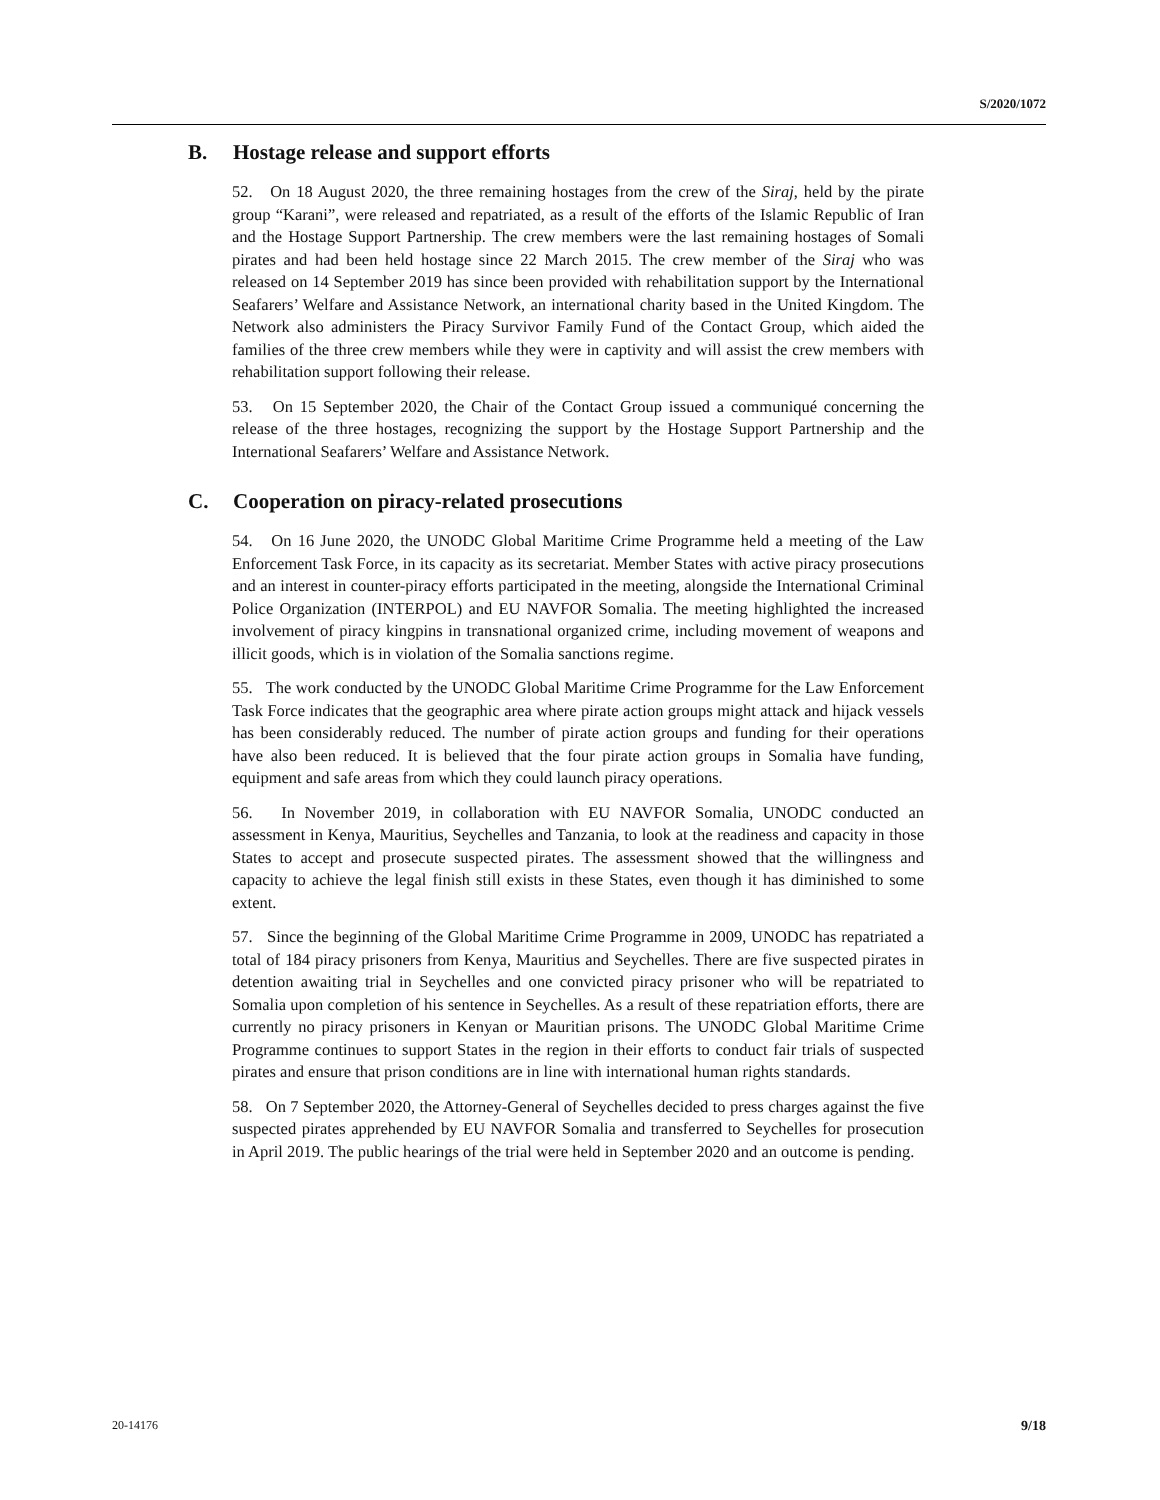S/2020/1072
B. Hostage release and support efforts
52. On 18 August 2020, the three remaining hostages from the crew of the Siraj, held by the pirate group “Karani”, were released and repatriated, as a result of the efforts of the Islamic Republic of Iran and the Hostage Support Partnership. The crew members were the last remaining hostages of Somali pirates and had been held hostage since 22 March 2015. The crew member of the Siraj who was released on 14 September 2019 has since been provided with rehabilitation support by the International Seafarers’ Welfare and Assistance Network, an international charity based in the United Kingdom. The Network also administers the Piracy Survivor Family Fund of the Contact Group, which aided the families of the three crew members while they were in captivity and will assist the crew members with rehabilitation support following their release.
53. On 15 September 2020, the Chair of the Contact Group issued a communiqué concerning the release of the three hostages, recognizing the support by the Hostage Support Partnership and the International Seafarers’ Welfare and Assistance Network.
C. Cooperation on piracy-related prosecutions
54. On 16 June 2020, the UNODC Global Maritime Crime Programme held a meeting of the Law Enforcement Task Force, in its capacity as its secretariat. Member States with active piracy prosecutions and an interest in counter-piracy efforts participated in the meeting, alongside the International Criminal Police Organization (INTERPOL) and EU NAVFOR Somalia. The meeting highlighted the increased involvement of piracy kingpins in transnational organized crime, including movement of weapons and illicit goods, which is in violation of the Somalia sanctions regime.
55. The work conducted by the UNODC Global Maritime Crime Programme for the Law Enforcement Task Force indicates that the geographic area where pirate action groups might attack and hijack vessels has been considerably reduced. The number of pirate action groups and funding for their operations have also been reduced. It is believed that the four pirate action groups in Somalia have funding, equipment and safe areas from which they could launch piracy operations.
56. In November 2019, in collaboration with EU NAVFOR Somalia, UNODC conducted an assessment in Kenya, Mauritius, Seychelles and Tanzania, to look at the readiness and capacity in those States to accept and prosecute suspected pirates. The assessment showed that the willingness and capacity to achieve the legal finish still exists in these States, even though it has diminished to some extent.
57. Since the beginning of the Global Maritime Crime Programme in 2009, UNODC has repatriated a total of 184 piracy prisoners from Kenya, Mauritius and Seychelles. There are five suspected pirates in detention awaiting trial in Seychelles and one convicted piracy prisoner who will be repatriated to Somalia upon completion of his sentence in Seychelles. As a result of these repatriation efforts, there are currently no piracy prisoners in Kenyan or Mauritian prisons. The UNODC Global Maritime Crime Programme continues to support States in the region in their efforts to conduct fair trials of suspected pirates and ensure that prison conditions are in line with international human rights standards.
58. On 7 September 2020, the Attorney-General of Seychelles decided to press charges against the five suspected pirates apprehended by EU NAVFOR Somalia and transferred to Seychelles for prosecution in April 2019. The public hearings of the trial were held in September 2020 and an outcome is pending.
20-14176 9/18